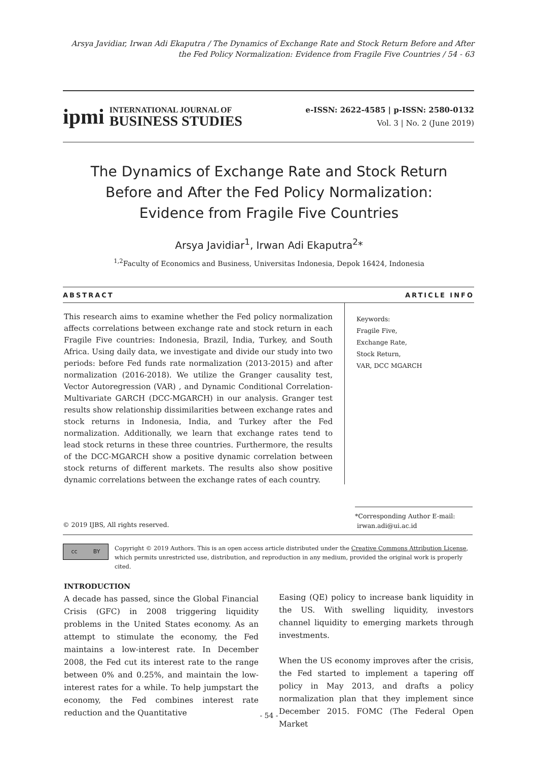Arsya Javidiar, Irwan Adi Ekaputra / The Dynamics of Exchange Rate and Stock Return Before and After the Fed Policy Normalization: Evidence from Fragile Five Countries / 54 - 63
ipmi
INTERNATIONAL JOURNAL OF
BUSINESS STUDIES
e-ISSN: 2622-4585 | p-ISSN: 2580-0132
Vol. 3 | No. 2 (June 2019)
The Dynamics of Exchange Rate and Stock Return
Before and After the Fed Policy Normalization:
Evidence from Fragile Five Countries
Arsya Javidiar<sup>1</sup>, Irwan Adi Ekaputra<sup>2</sup>*
<sup>1,2</sup>Faculty of Economics and Business, Universitas Indonesia, Depok 16424, Indonesia
ABSTRACT ARTICLE INFO
This research aims to examine whether the Fed policy normalization affects correlations between exchange rate and stock return in each Fragile Five countries: Indonesia, Brazil, India, Turkey, and South Africa. Using daily data, we investigate and divide our study into two periods: before Fed funds rate normalization (2013-2015) and after normalization (2016-2018). We utilize the Granger causality test, Vector Autoregression (VAR) , and Dynamic Conditional Correlation-Multivariate GARCH (DCC-MGARCH) in our analysis. Granger test results show relationship dissimilarities between exchange rates and stock returns in Indonesia, India, and Turkey after the Fed normalization. Additionally, we learn that exchange rates tend to lead stock returns in these three countries. Furthermore, the results of the DCC-MGARCH show a positive dynamic correlation between stock returns of different markets. The results also show positive dynamic correlations between the exchange rates of each country.
Keywords:
Fragile Five,
Exchange Rate,
Stock Return,
VAR, DCC MGARCH
*Corresponding Author E-mail:
irwan.adi@ui.ac.id
© 2019 IJBS, All rights reserved.
cc BY
Copyright © 2019 Authors. This is an open access article distributed under the Creative Commons Attribution License, which permits unrestricted use, distribution, and reproduction in any medium, provided the original work is properly cited.
INTRODUCTION
A decade has passed, since the Global Financial Crisis (GFC) in 2008 triggering liquidity problems in the United States economy. As an attempt to stimulate the economy, the Fed maintains a low-interest rate. In December 2008, the Fed cut its interest rate to the range between 0% and 0.25%, and maintain the low-interest rates for a while. To help jumpstart the economy, the Fed combines interest rate reduction and the Quantitative
Easing (QE) policy to increase bank liquidity in the US. With swelling liquidity, investors channel liquidity to emerging markets through investments.
When the US economy improves after the crisis, the Fed started to implement a tapering off policy in May 2013, and drafts a policy normalization plan that they implement since December 2015. FOMC (The Federal Open Market
- 54 -